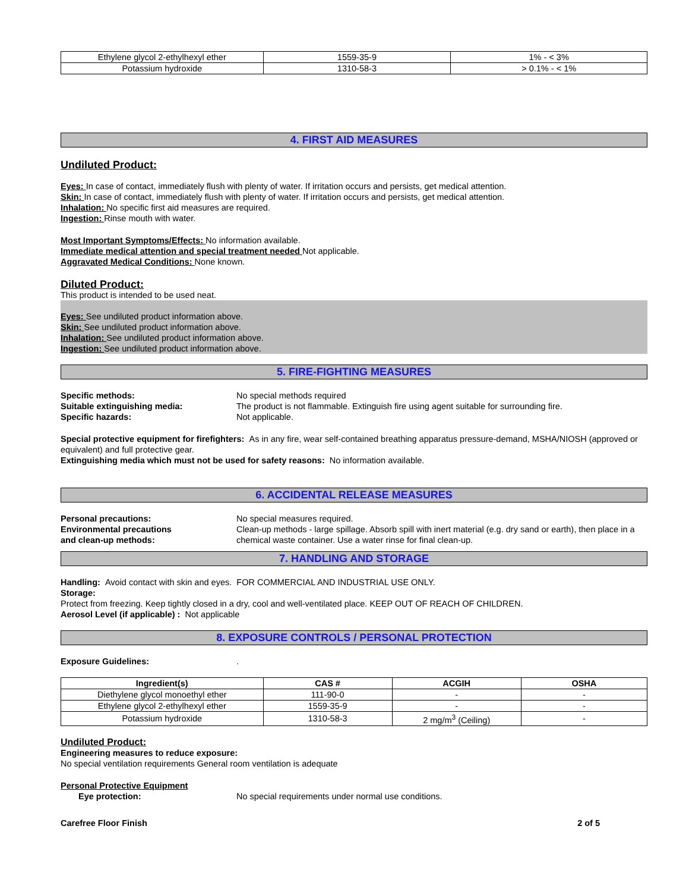| Ethylene glycol 2-ethylhexyl ether | 1559-35-9 | 1% - < 3% |
| Potassium hydroxide | 1310-58-3 | > 0.1% - < 1% |
4. FIRST AID MEASURES
Undiluted Product:
Eyes: In case of contact, immediately flush with plenty of water. If irritation occurs and persists, get medical attention.
Skin: In case of contact, immediately flush with plenty of water. If irritation occurs and persists, get medical attention.
Inhalation: No specific first aid measures are required.
Ingestion: Rinse mouth with water.
Most Important Symptoms/Effects: No information available.
Immediate medical attention and special treatment needed Not applicable.
Aggravated Medical Conditions: None known.
Diluted Product:
This product is intended to be used neat.
Eyes: See undiluted product information above.
Skin: See undiluted product information above.
Inhalation: See undiluted product information above.
Ingestion: See undiluted product information above.
5. FIRE-FIGHTING MEASURES
Specific methods: No special methods required
Suitable extinguishing media: The product is not flammable. Extinguish fire using agent suitable for surrounding fire.
Specific hazards: Not applicable.
Special protective equipment for firefighters: As in any fire, wear self-contained breathing apparatus pressure-demand, MSHA/NIOSH (approved or equivalent) and full protective gear.
Extinguishing media which must not be used for safety reasons: No information available.
6. ACCIDENTAL RELEASE MEASURES
Personal precautions: No special measures required.
Environmental precautions
and clean-up methods:
Clean-up methods - large spillage. Absorb spill with inert material (e.g. dry sand or earth), then place in a chemical waste container. Use a water rinse for final clean-up.
7. HANDLING AND STORAGE
Handling: Avoid contact with skin and eyes. FOR COMMERCIAL AND INDUSTRIAL USE ONLY.
Storage:
Protect from freezing. Keep tightly closed in a dry, cool and well-ventilated place. KEEP OUT OF REACH OF CHILDREN.
Aerosol Level (if applicable) : Not applicable
8. EXPOSURE CONTROLS / PERSONAL PROTECTION
Exposure Guidelines: .
| Ingredient(s) | CAS # | ACGIH | OSHA |
| --- | --- | --- | --- |
| Diethylene glycol monoethyl ether | 111-90-0 | - | - |
| Ethylene glycol 2-ethylhexyl ether | 1559-35-9 | - | - |
| Potassium hydroxide | 1310-58-3 | 2 mg/m<sup>3</sup> (Ceiling) | - |
Undiluted Product:
Engineering measures to reduce exposure:
No special ventilation requirements General room ventilation is adequate
Personal Protective Equipment
Eye protection: No special requirements under normal use conditions.
Carefree Floor Finish 2 of 5